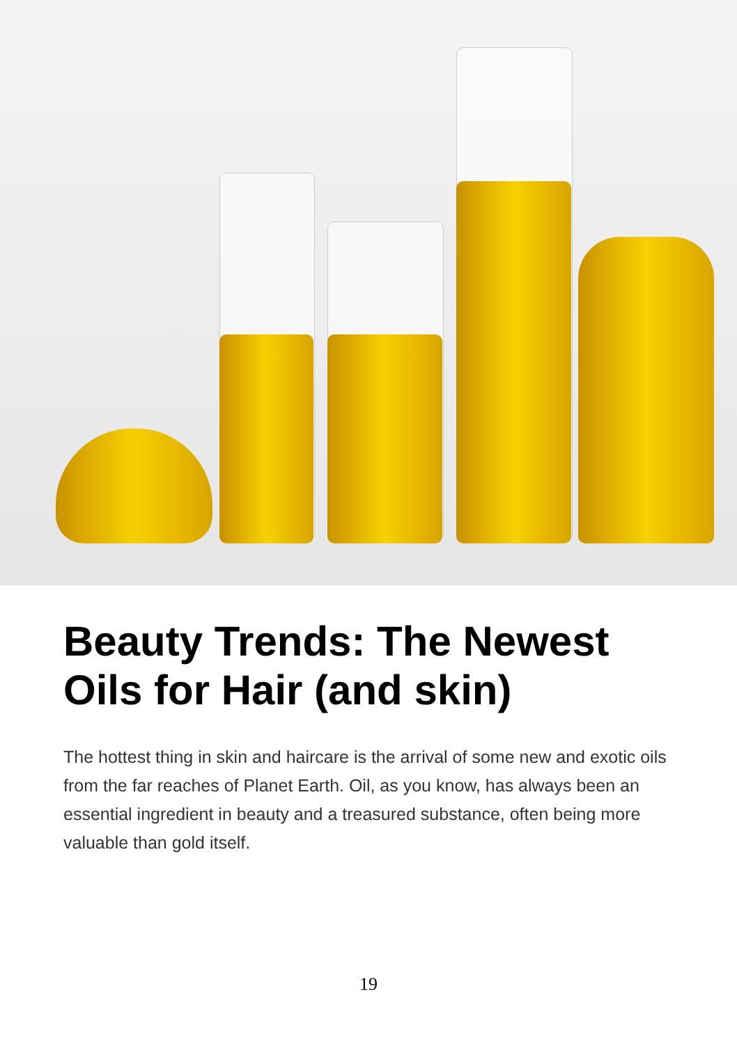Beauty Trends: The Newest Oils for Hair (and skin)
The hottest thing in skin and haircare is the arrival of some new and exotic oils from the far reaches of Planet Earth. Oil, as you know, has always been an essential ingredient in beauty and a treasured substance, often being more valuable than gold itself.
19